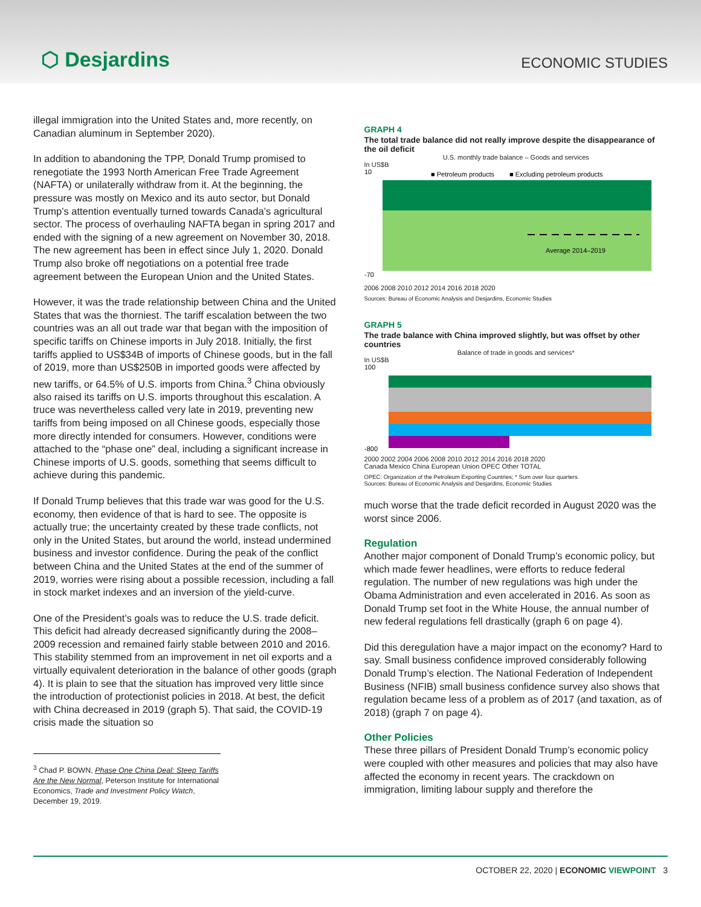⬡ Desjardins
ECONOMIC STUDIES
illegal immigration into the United States and, more recently, on Canadian aluminum in September 2020).
In addition to abandoning the TPP, Donald Trump promised to renegotiate the 1993 North American Free Trade Agreement (NAFTA) or unilaterally withdraw from it. At the beginning, the pressure was mostly on Mexico and its auto sector, but Donald Trump’s attention eventually turned towards Canada’s agricultural sector. The process of overhauling NAFTA began in spring 2017 and ended with the signing of a new agreement on November 30, 2018. The new agreement has been in effect since July 1, 2020. Donald Trump also broke off negotiations on a potential free trade agreement between the European Union and the United States.
However, it was the trade relationship between China and the United States that was the thorniest. The tariff escalation between the two countries was an all out trade war that began with the imposition of specific tariffs on Chinese imports in July 2018. Initially, the first tariffs applied to US$34B of imports of Chinese goods, but in the fall of 2019, more than US$250B in imported goods were affected by new tariffs, or 64.5% of U.S. imports from China.<sup>3</sup> China obviously also raised its tariffs on U.S. imports throughout this escalation. A truce was nevertheless called very late in 2019, preventing new tariffs from being imposed on all Chinese goods, especially those more directly intended for consumers. However, conditions were attached to the “phase one” deal, including a significant increase in Chinese imports of U.S. goods, something that seems difficult to achieve during this pandemic.
If Donald Trump believes that this trade war was good for the U.S. economy, then evidence of that is hard to see. The opposite is actually true; the uncertainty created by these trade conflicts, not only in the United States, but around the world, instead undermined business and investor confidence. During the peak of the conflict between China and the United States at the end of the summer of 2019, worries were rising about a possible recession, including a fall in stock market indexes and an inversion of the yield-curve.
One of the President’s goals was to reduce the U.S. trade deficit. This deficit had already decreased significantly during the 2008–2009 recession and remained fairly stable between 2010 and 2016. This stability stemmed from an improvement in net oil exports and a virtually equivalent deterioration in the balance of other goods (graph 4). It is plain to see that the situation has improved very little since the introduction of protectionist policies in 2018. At best, the deficit with China decreased in 2019 (graph 5). That said, the COVID-19 crisis made the situation so
<sup>3</sup> Chad P. BOWN, Phase One China Deal: Steep Tariffs Are the New Normal, Peterson Institute for International Economics, Trade and Investment Policy Watch, December 19, 2019.
GRAPH 4
The total trade balance did not really improve despite the disappearance of the oil deficit
U.S. monthly trade balance – Goods and services
In US$B
10
-70
■ Petroleum products
■ Excluding petroleum products
Average 2014–2019
2006 2008 2010 2012 2014 2016 2018 2020
Sources: Bureau of Economic Analysis and Desjardins, Economic Studies
GRAPH 5
The trade balance with China improved slightly, but was offset by other countries
Balance of trade in goods and services*
In US$B
100
-800
2000 2002 2004 2006 2008 2010 2012 2014 2016 2018 2020
Canada Mexico China European Union OPEC Other TOTAL
OPEC: Organization of the Petroleum Exporting Countries; * Sum over four quarters.
Sources: Bureau of Economic Analysis and Desjardins, Economic Studies
much worse that the trade deficit recorded in August 2020 was the worst since 2006.
Regulation
Another major component of Donald Trump’s economic policy, but which made fewer headlines, were efforts to reduce federal regulation. The number of new regulations was high under the Obama Administration and even accelerated in 2016. As soon as Donald Trump set foot in the White House, the annual number of new federal regulations fell drastically (graph 6 on page 4).
Did this deregulation have a major impact on the economy? Hard to say. Small business confidence improved considerably following Donald Trump’s election. The National Federation of Independent Business (NFIB) small business confidence survey also shows that regulation became less of a problem as of 2017 (and taxation, as of 2018) (graph 7 on page 4).
Other Policies
These three pillars of President Donald Trump’s economic policy were coupled with other measures and policies that may also have affected the economy in recent years. The crackdown on immigration, limiting labour supply and therefore the
OCTOBER 22, 2020 | ECONOMIC VIEWPOINT 3